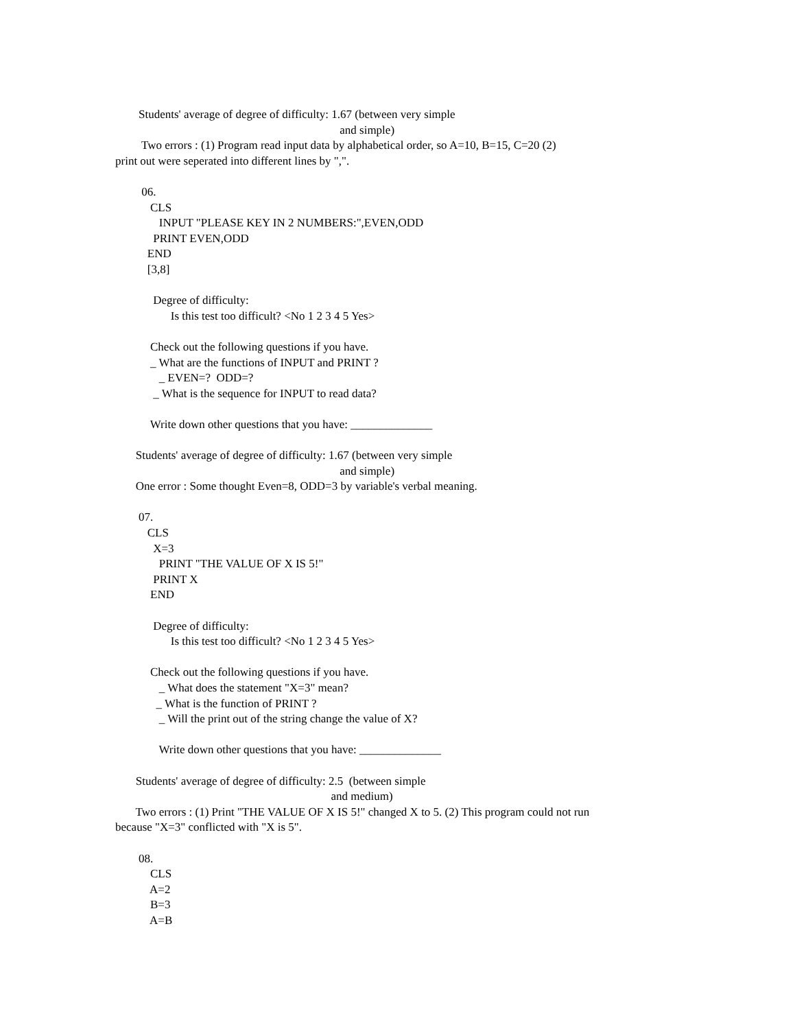Students' average of degree of difficulty: 1.67 (between very simple
and simple)
Two errors : (1) Program read input data by alphabetical order, so A=10, B=15, C=20 (2)
print out were seperated into different lines by ",".
06.
CLS
INPUT "PLEASE KEY IN 2 NUMBERS:",EVEN,ODD
PRINT EVEN,ODD
END
[3,8]
Degree of difficulty:
Is this test too difficult? <No 1 2 3 4 5 Yes>
Check out the following questions if you have.
_ What are the functions of INPUT and PRINT ?
_ EVEN=? ODD=?
_ What is the sequence for INPUT to read data?
Write down other questions that you have: ______________
Students' average of degree of difficulty: 1.67 (between very simple
and simple)
One error : Some thought Even=8, ODD=3 by variable's verbal meaning.
07.
CLS
X=3
PRINT "THE VALUE OF X IS 5!"
PRINT X
END
Degree of difficulty:
Is this test too difficult? <No 1 2 3 4 5 Yes>
Check out the following questions if you have.
_ What does the statement "X=3" mean?
_ What is the function of PRINT ?
_ Will the print out of the string change the value of X?
Write down other questions that you have: ______________
Students' average of degree of difficulty: 2.5 (between simple
and medium)
Two errors : (1) Print "THE VALUE OF X IS 5!" changed X to 5. (2) This program could not run
because "X=3" conflicted with "X is 5".
08.
CLS
A=2
B=3
A=B